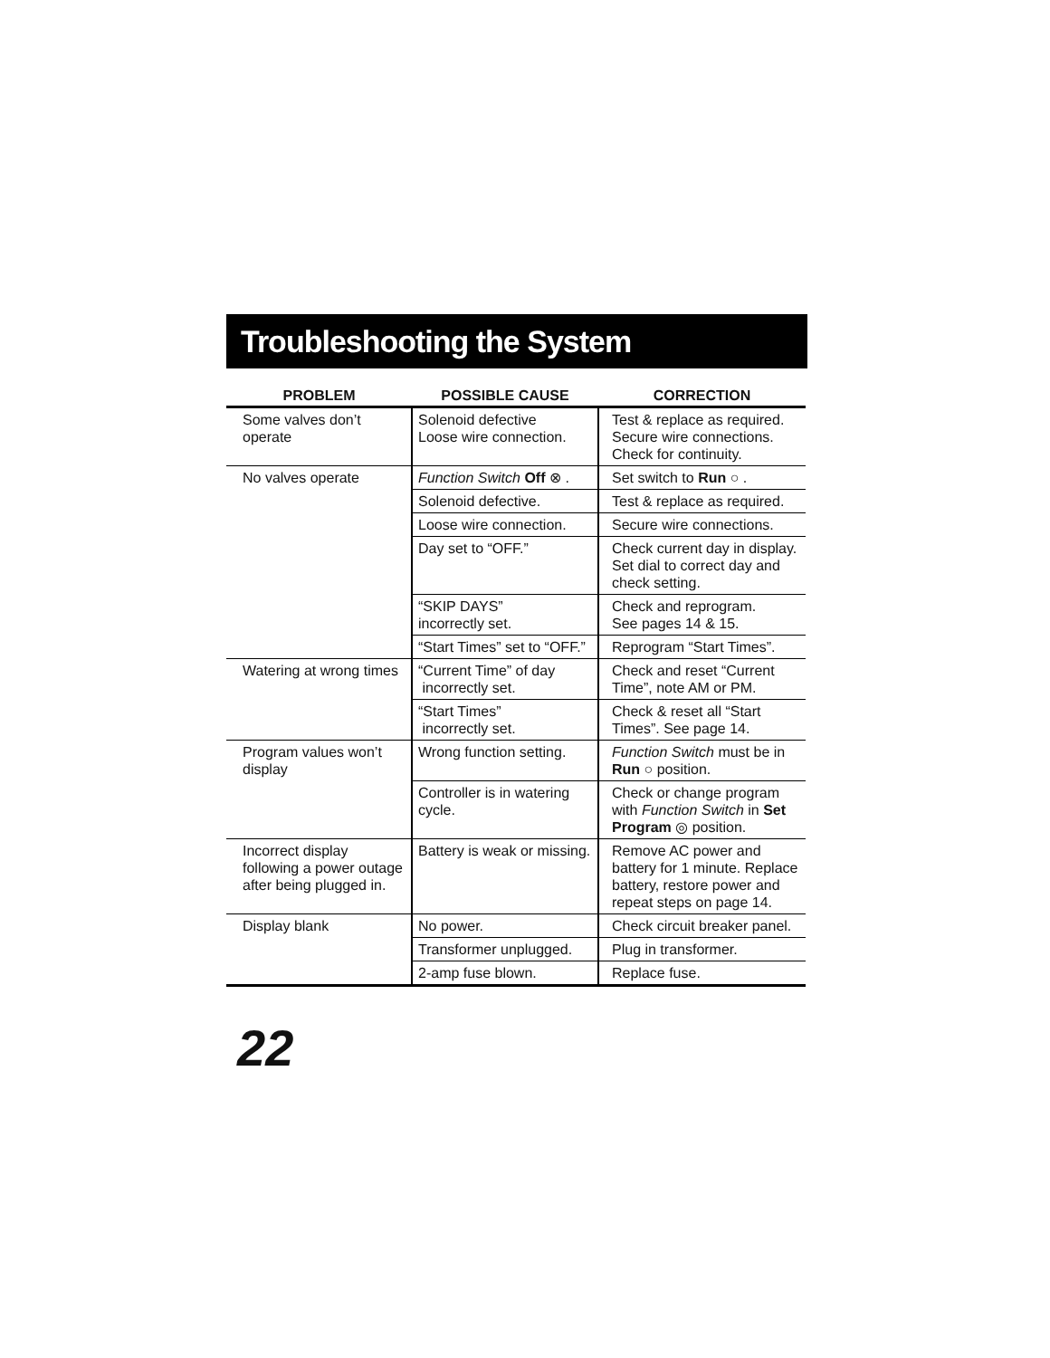Troubleshooting the System
| PROBLEM | POSSIBLE CAUSE | CORRECTION |
| --- | --- | --- |
| Some valves don’t operate | Solenoid defective Loose wire connection. | Test & replace as required. Secure wire connections. Check for continuity. |
| No valves operate | Function Switch Off ⊗ . | Set switch to Run ○ . |
| | Solenoid defective. | Test & replace as required. |
| | Loose wire connection. | Secure wire connections. |
| | Day set to “OFF.” | Check current day in display. Set dial to correct day and check setting. |
| | “SKIP DAYS” incorrectly set. | Check and reprogram. See pages 14 & 15. |
| | “Start Times” set to “OFF.” | Reprogram “Start Times”. |
| Watering at wrong times | “Current Time” of day incorrectly set. | Check and reset “Current Time”, note AM or PM. |
| | “Start Times” incorrectly set. | Check & reset all “Start Times”. See page 14. |
| Program values won’t display | Wrong function setting. | Function Switch must be in Run ○ position. |
| | Controller is in watering cycle. | Check or change program with Function Switch in Set Program ◎ position. |
| Incorrect display following a power outage after being plugged in. | Battery is weak or missing. | Remove AC power and battery for 1 minute. Replace battery, restore power and repeat steps on page 14. |
| Display blank | No power. | Check circuit breaker panel. |
| | Transformer unplugged. | Plug in transformer. |
| | 2-amp fuse blown. | Replace fuse. |
22